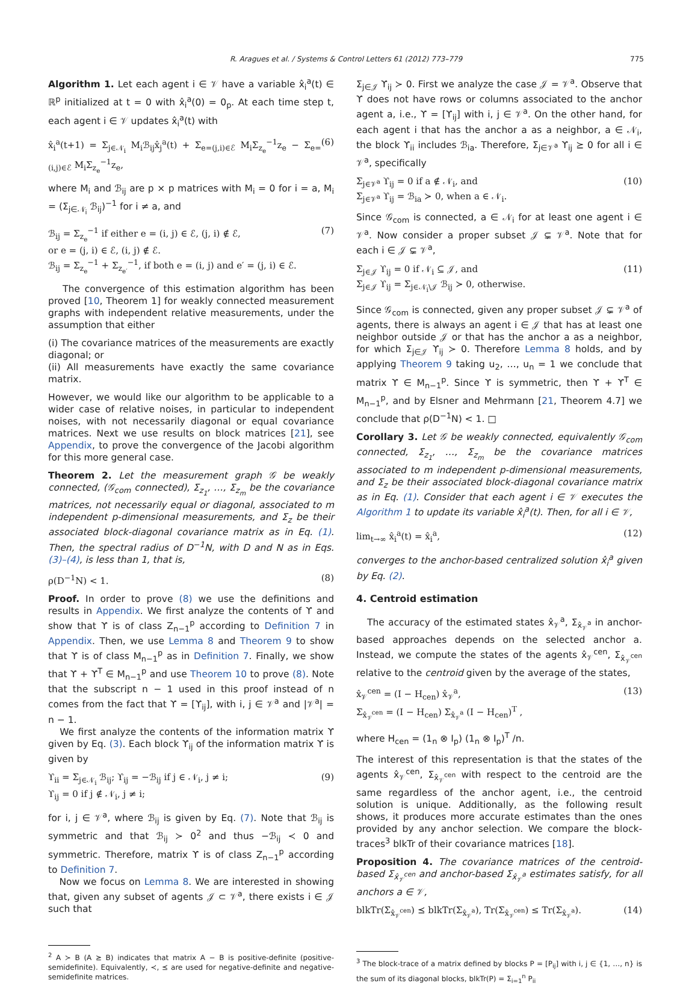R. Aragues et al. / Systems & Control Letters 61 (2012) 773–779 775
Algorithm 1. Let each agent i ∈ 𝒱 have a variable x̂<sub>i</sub><sup>a</sup>(t) ∈ ℝ<sup>p</sup> initialized at t = 0 with x̂<sub>i</sub><sup>a</sup>(0) = 0<sub>p</sub>. At each time step t, each agent i ∈ 𝒱 updates x̂<sub>i</sub><sup>a</sup>(t) with
x̂<sub>i</sub><sup>a</sup>(t+1) = Σ<sub>j∈𝒩<sub>i</sub></sub> M<sub>i</sub>ℬ<sub>ij</sub>x̂<sub>j</sub><sup>a</sup>(t) + Σ<sub>e=(j,i)∈ℰ</sub> M<sub>i</sub>Σ<sub>z<sub>e</sub></sub><sup>−1</sup>z<sub>e</sub> − Σ<sub>e=(i,j)∈ℰ</sub> M<sub>i</sub>Σ<sub>z<sub>e</sub></sub><sup>−1</sup>z<sub>e</sub>, (6)
where M<sub>i</sub> and ℬ<sub>ij</sub> are p × p matrices with M<sub>i</sub> = 0 for i = a, M<sub>i</sub> = (Σ<sub>j∈𝒩<sub>i</sub></sub> ℬ<sub>ij</sub>)<sup>−1</sup> for i ≠ a, and
ℬ<sub>ij</sub> = Σ<sub>z<sub>e</sub></sub><sup>−1</sup> if either e = (i, j) ∈ ℰ, (j, i) ∉ ℰ,
or e = (j, i) ∈ ℰ, (i, j) ∉ ℰ.
ℬ<sub>ij</sub> = Σ<sub>z<sub>e</sub></sub><sup>−1</sup> + Σ<sub>z<sub>e′</sub></sub><sup>−1</sup>, if both e = (i, j) and e′ = (j, i) ∈ ℰ. (7)
The convergence of this estimation algorithm has been proved [10, Theorem 1] for weakly connected measurement graphs with independent relative measurements, under the assumption that either
(i) The covariance matrices of the measurements are exactly diagonal; or
(ii) All measurements have exactly the same covariance matrix.
However, we would like our algorithm to be applicable to a wider case of relative noises, in particular to independent noises, with not necessarily diagonal or equal covariance matrices. Next we use results on block matrices [21], see Appendix, to prove the convergence of the Jacobi algorithm for this more general case.
Theorem 2. Let the measurement graph 𝒢 be weakly connected, (𝒢<sub>com</sub> connected), Σ<sub>z<sub>1</sub></sub>, …, Σ<sub>z<sub>m</sub></sub> be the covariance matrices, not necessarily equal or diagonal, associated to m independent p-dimensional measurements, and Σ<sub>z</sub> be their associated block-diagonal covariance matrix as in Eq. (1). Then, the spectral radius of D<sup>−1</sup>N, with D and N as in Eqs. (3)–(4), is less than 1, that is,
ρ(D<sup>−1</sup>N) < 1. (8)
Proof. In order to prove (8) we use the definitions and results in Appendix. We first analyze the contents of ϒ and show that ϒ is of class Z<sub>n−1</sub><sup>p</sup> according to Definition 7 in Appendix. Then, we use Lemma 8 and Theorem 9 to show that ϒ is of class M<sub>n−1</sub><sup>p</sup> as in Definition 7. Finally, we show that ϒ + ϒ<sup>T</sup> ∈ M<sub>n−1</sub><sup>p</sup> and use Theorem 10 to prove (8). Note that the subscript n − 1 used in this proof instead of n comes from the fact that ϒ = [ϒ<sub>ij</sub>], with i, j ∈ 𝒱<sup>a</sup> and |𝒱<sup>a</sup>| = n − 1.
We first analyze the contents of the information matrix ϒ given by Eq. (3). Each block ϒ<sub>ij</sub> of the information matrix ϒ is given by
ϒ<sub>ii</sub> = Σ<sub>j∈𝒩<sub>i</sub></sub> ℬ<sub>ij</sub>; ϒ<sub>ij</sub> = −ℬ<sub>ij</sub> if j ∈ 𝒩<sub>i</sub>, j ≠ i;
ϒ<sub>ij</sub> = 0 if j ∉ 𝒩<sub>i</sub>, j ≠ i; (9)
for i, j ∈ 𝒱<sup>a</sup>, where ℬ<sub>ij</sub> is given by Eq. (7). Note that ℬ<sub>ij</sub> is symmetric and that ℬ<sub>ij</sub> ≻ 0<sup>2</sup> and thus −ℬ<sub>ij</sub> ≺ 0 and symmetric. Therefore, matrix ϒ is of class Z<sub>n−1</sub><sup>p</sup> according to Definition 7.
Now we focus on Lemma 8. We are interested in showing that, given any subset of agents 𝒥 ⊂ 𝒱<sup>a</sup>, there exists i ∈ 𝒥 such that
<sup>2</sup> A ≻ B (A ⪰ B) indicates that matrix A − B is positive-definite (positive-semidefinite). Equivalently, ≺, ⪯ are used for negative-definite and negative-semidefinite matrices.
Σ<sub>j∈𝒥</sub> ϒ<sub>ij</sub> ≻ 0. First we analyze the case 𝒥 = 𝒱<sup>a</sup>. Observe that ϒ does not have rows or columns associated to the anchor agent a, i.e., ϒ = [ϒ<sub>ij</sub>] with i, j ∈ 𝒱<sup>a</sup>. On the other hand, for each agent i that has the anchor a as a neighbor, a ∈ 𝒩<sub>i</sub>, the block ϒ<sub>ii</sub> includes ℬ<sub>ia</sub>. Therefore, Σ<sub>j∈𝒱<sup>a</sup></sub> ϒ<sub>ij</sub> ⪰ 0 for all i ∈ 𝒱<sup>a</sup>, specifically
Σ<sub>j∈𝒱<sup>a</sup></sub> ϒ<sub>ij</sub> = 0 if a ∉ 𝒩<sub>i</sub>, and
Σ<sub>j∈𝒱<sup>a</sup></sub> ϒ<sub>ij</sub> = ℬ<sub>ia</sub> ≻ 0, when a ∈ 𝒩<sub>i</sub>. (10)
Since 𝒢<sub>com</sub> is connected, a ∈ 𝒩<sub>i</sub> for at least one agent i ∈ 𝒱<sup>a</sup>. Now consider a proper subset 𝒥 ⊊ 𝒱<sup>a</sup>. Note that for each i ∈ 𝒥 ⊊ 𝒱<sup>a</sup>,
Σ<sub>j∈𝒥</sub> ϒ<sub>ij</sub> = 0 if 𝒩<sub>i</sub> ⊆ 𝒥, and
Σ<sub>j∈𝒥</sub> ϒ<sub>ij</sub> = Σ<sub>j∈𝒩<sub>i</sub>\𝒥</sub> ℬ<sub>ij</sub> ≻ 0, otherwise. (11)
Since 𝒢<sub>com</sub> is connected, given any proper subset 𝒥 ⊊ 𝒱<sup>a</sup> of agents, there is always an agent i ∈ 𝒥 that has at least one neighbor outside 𝒥 or that has the anchor a as a neighbor, for which Σ<sub>j∈𝒥</sub> ϒ<sub>ij</sub> ≻ 0. Therefore Lemma 8 holds, and by applying Theorem 9 taking u<sub>2</sub>, …, u<sub>n</sub> = 1 we conclude that matrix ϒ ∈ M<sub>n−1</sub><sup>p</sup>. Since ϒ is symmetric, then ϒ + ϒ<sup>T</sup> ∈ M<sub>n−1</sub><sup>p</sup>, and by Elsner and Mehrmann [21, Theorem 4.7] we conclude that ρ(D<sup>−1</sup>N) < 1. □
Corollary 3. Let 𝒢 be weakly connected, equivalently 𝒢<sub>com</sub> connected, Σ<sub>z<sub>1</sub></sub>, …, Σ<sub>z<sub>m</sub></sub> be the covariance matrices associated to m independent p-dimensional measurements, and Σ<sub>z</sub> be their associated block-diagonal covariance matrix as in Eq. (1). Consider that each agent i ∈ 𝒱 executes the Algorithm 1 to update its variable x̂<sub>i</sub><sup>a</sup>(t). Then, for all i ∈ 𝒱,
lim<sub>t→∞</sub> x̂<sub>i</sub><sup>a</sup>(t) = x̂<sub>i</sub><sup>a</sup>, (12)
converges to the anchor-based centralized solution x̂<sub>i</sub><sup>a</sup> given by Eq. (2).
4. Centroid estimation
The accuracy of the estimated states x̂<sub>𝒱</sub><sup>a</sup>, Σ<sub>x̂<sub>𝒱</sub><sup>a</sup></sub> in anchor-based approaches depends on the selected anchor a. Instead, we compute the states of the agents x̂<sub>𝒱</sub><sup>cen</sup>, Σ<sub>x̂<sub>𝒱</sub><sup>cen</sup></sub> relative to the centroid given by the average of the states,
x̂<sub>𝒱</sub><sup>cen</sup> = (I − H<sub>cen</sub>) x̂<sub>𝒱</sub><sup>a</sup>,
Σ<sub>x̂<sub>𝒱</sub><sup>cen</sup></sub> = (I − H<sub>cen</sub>) Σ<sub>x̂<sub>𝒱</sub><sup>a</sup></sub> (I − H<sub>cen</sub>)<sup>T</sup> , (13)
where H<sub>cen</sub> = (1<sub>n</sub> ⊗ I<sub>p</sub>) (1<sub>n</sub> ⊗ I<sub>p</sub>)<sup>T</sup> /n.
The interest of this representation is that the states of the agents x̂<sub>𝒱</sub><sup>cen</sup>, Σ<sub>x̂<sub>𝒱</sub><sup>cen</sup></sub> with respect to the centroid are the same regardless of the anchor agent, i.e., the centroid solution is unique. Additionally, as the following result shows, it produces more accurate estimates than the ones provided by any anchor selection. We compare the block-traces<sup>3</sup> blkTr of their covariance matrices [18].
Proposition 4. The covariance matrices of the centroid-based Σ<sub>x̂<sub>𝒱</sub><sup>cen</sup></sub> and anchor-based Σ<sub>x̂<sub>𝒱</sub><sup>a</sup></sub> estimates satisfy, for all anchors a ∈ 𝒱,
blkTr(Σ<sub>x̂<sub>𝒱</sub><sup>cen</sup></sub>) ⪯ blkTr(Σ<sub>x̂<sub>𝒱</sub><sup>a</sup></sub>), Tr(Σ<sub>x̂<sub>𝒱</sub><sup>cen</sup></sub>) ≤ Tr(Σ<sub>x̂<sub>𝒱</sub><sup>a</sup></sub>). (14)
<sup>3</sup> The block-trace of a matrix defined by blocks P = [P<sub>ij</sub>] with i, j ∈ {1, …, n} is the sum of its diagonal blocks, blkTr(P) = Σ<sub>i=1</sub><sup>n</sup> P<sub>ii</sub>